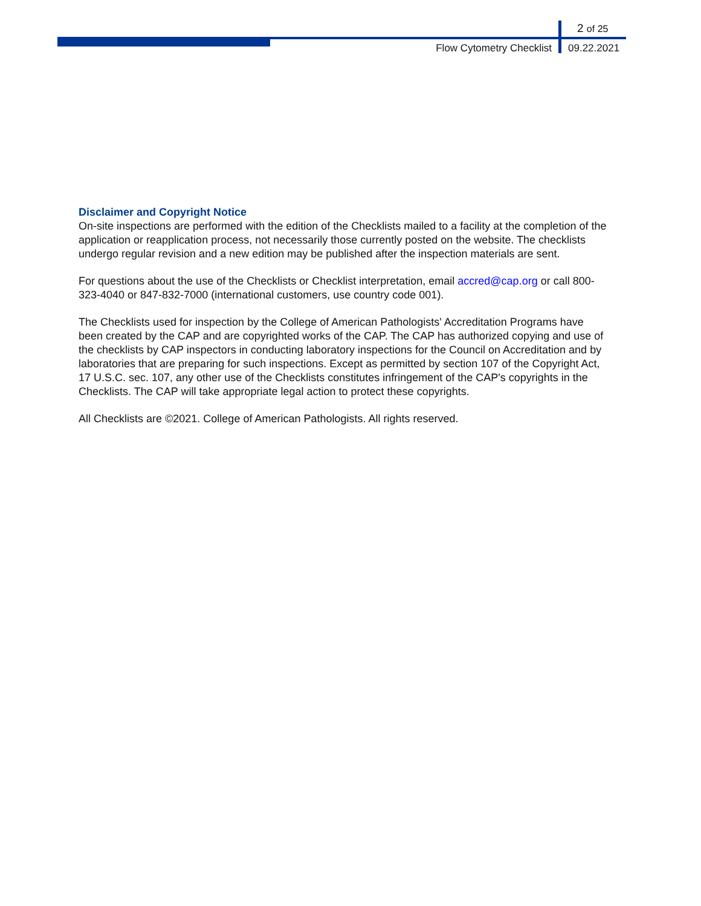2 of 25
Flow Cytometry Checklist 09.22.2021
Disclaimer and Copyright Notice
On-site inspections are performed with the edition of the Checklists mailed to a facility at the completion of the application or reapplication process, not necessarily those currently posted on the website. The checklists undergo regular revision and a new edition may be published after the inspection materials are sent.
For questions about the use of the Checklists or Checklist interpretation, email accred@cap.org or call 800-323-4040 or 847-832-7000 (international customers, use country code 001).
The Checklists used for inspection by the College of American Pathologists' Accreditation Programs have been created by the CAP and are copyrighted works of the CAP. The CAP has authorized copying and use of the checklists by CAP inspectors in conducting laboratory inspections for the Council on Accreditation and by laboratories that are preparing for such inspections. Except as permitted by section 107 of the Copyright Act, 17 U.S.C. sec. 107, any other use of the Checklists constitutes infringement of the CAP's copyrights in the Checklists. The CAP will take appropriate legal action to protect these copyrights.
All Checklists are ©2021. College of American Pathologists. All rights reserved.